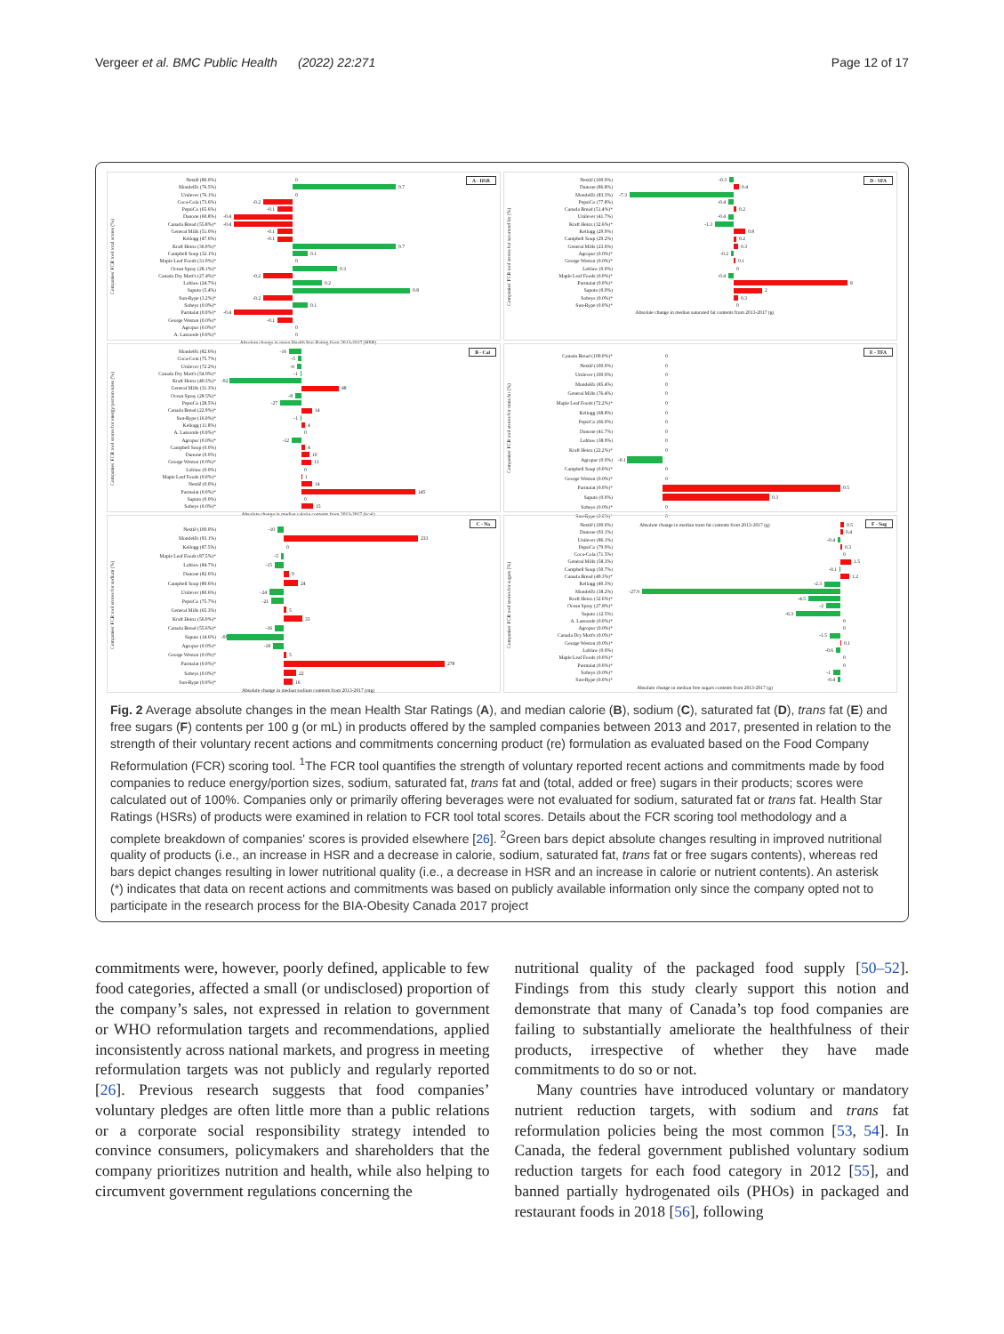Vergeer et al. BMC Public Health (2022) 22:271 Page 12 of 17
A - HSR
Companies' FCR tool total scores (%)
Nestlé (80.0%) 0
Mondelēz (76.5%) 0.7
Unilever (76.1%) 0
Coca-Cola (73.6%) -0.2
PepsiCo (65.6%) -0.1
Danone (60.8%) -0.4
Canada Bread (55.8%)* -0.4
General Mills (51.0%) -0.1
Kellogg (47.6%) -0.1
Kraft Heinz (36.9%)* 0.7
Campbell Soup (32.1%) 0.1
Maple Leaf Foods (31.9%)* 0
Ocean Spray (28.1%)* 0.3
Canada Dry Mott's (27.4%)* -0.2
Loblaw (24.7%) 0.2
Saputo (5.4%) 0.8
Sun-Rype (3.2%)* -0.2
Sobeys (0.0%)* 0.1
Parmalat (0.0%)* -0.4
George Weston (0.0%)* -0.1
Agropur (0.0%)* 0
A. Lassonde (0.0%)* 0
Absolute change in mean Health Star Rating from 2013-2017 (HSR)
D - SFA
Companies' FCR tool scores for saturated fat (%)
Nestlé (100.0%) -0.3
Danone (86.8%) 0.4
Mondelēz (83.3%) -7.3
PepsiCo (77.8%) -0.4
Canada Bread (51.4%)* 0.2
Unilever (41.7%) -0.4
Kraft Heinz (32.6%)* -1.3
Kellogg (29.9%) 0.8
Campbell Soup (29.2%) 0.2
General Mills (23.6%) 0.3
Agropur (0.0%)* -0.2
George Weston (0.0%)* 0.1
Loblaw (0.0%) 0
Maple Leaf Foods (0.0%)* -0.4
Parmalat (0.0%)* 8
Saputo (0.0%) 2
Sobeys (0.0%)* 0.3
Sun-Rype (0.0%)* 0
Absolute change in median saturated fat contents from 2013-2017 (g)
B - Cal
Companies' FCR tool scores for energy/portion sizes (%)
Mondelēz (82.6%) -16
Coca-Cola (75.7%) -5
Unilever (72.2%) -6
Canada Dry Mott's (54.9%)* -1
Kraft Heinz (40.3%)* -92
General Mills (31.3%) 48
Ocean Spray (28.5%)* -8
PepsiCo (28.5%) -27
Canada Bread (22.9%)* 14
Sun-Rype (16.0%)* -1
Kellogg (11.8%) 4
A. Lassonde (0.0%)* 0
Agropur (0.0%)* -12
Campbell Soup (0.0%) 4
Danone (0.0%) 10
George Weston (0.0%)* 13
Loblaw (0.0%) 0
Maple Leaf Foods (0.0%)* 1
Nestlé (0.0%) 14
Parmalat (0.0%)* 145
Saputo (0.0%) 0
Sobeys (0.0%)* 15
Absolute change in median calorie contents from 2013-2017 (kcal)
E - TFA
Companies' FCR tool scores for trans fat (%)
Canada Bread (100.0%)* 0
Nestlé (100.0%) 0
Unilever (100.0%) 0
Mondelēz (85.4%) 0
General Mills (76.4%) 0
Maple Leaf Foods (72.2%)* 0
Kellogg (68.8%) 0
PepsiCo (66.0%) 0
Danone (41.7%) 0
Loblaw (38.9%) 0
Kraft Heinz (22.2%)* 0
Agropur (0.0%) -0.1
Campbell Soup (0.0%)* 0
George Weston (0.0%)* 0
Parmalat (0.0%)* 0.5
Saputo (0.0%) 0.3
Sobeys (0.0%)* 0
Sun-Rype (0.0%)* 0
Absolute change in median trans fat contents from 2013-2017 (g)
C - Na
Companies' FCR tool scores for sodium (%)
Nestlé (100.0%) -10
Mondelēz (93.1%) 233
Kellogg (87.5%) 0
Maple Leaf Foods (87.5%)* -5
Loblaw (84.7%) -15
Danone (82.6%) 9
Campbell Soup (80.6%) 24
Unilever (80.6%) -24
PepsiCo (75.7%) -21
General Mills (65.3%) 5
Kraft Heinz (56.9%)* 33
Canada Bread (55.6%)* -16
Saputo (14.6%) -99
Agropur (0.0%)* -18
George Weston (0.0%)* 5
Parmalat (0.0%)* 278
Sobeys (0.0%)* 22
Sun-Rype (0.0%)* 16
Absolute change in median sodium contents from 2013-2017 (mg)
F - Sug
Companies' FCR tool scores for sugars (%)
Nestlé (100.0%) 0.5
Danone (93.1%) 0.4
Unilever (86.1%) -0.4
PepsiCo (79.9%) 0.3
Coca-Cola (71.5%) 0
General Mills (58.3%) 1.5
Campbell Soup (50.7%) -0.1
Canada Bread (49.3%)* 1.2
Kellogg (40.3%) -2.3
Mondelēz (38.2%) -27.9
Kraft Heinz (32.6%)* -4.5
Ocean Spray (27.8%)* -2
Saputo (12.5%) -6.3
A. Lassonde (0.0%)* 0
Agropur (0.0%)* 0
Canada Dry Mott's (0.0%)* -1.5
George Weston (0.0%)* 0.1
Loblaw (0.0%) -0.6
Maple Leaf Foods (0.0%)* 0
Parmalat (0.0%)* 0
Sobeys (0.0%)* -1
Sun-Rype (0.0%)* -0.4
Absolute change in median free sugars contents from 2013-2017 (g)
Fig. 2 Average absolute changes in the mean Health Star Ratings (A), and median calorie (B), sodium (C), saturated fat (D), trans fat (E) and free sugars (F) contents per 100 g (or mL) in products offered by the sampled companies between 2013 and 2017, presented in relation to the strength of their voluntary recent actions and commitments concerning product (re) formulation as evaluated based on the Food Company Reformulation (FCR) scoring tool. <sup>1</sup>The FCR tool quantifies the strength of voluntary reported recent actions and commitments made by food companies to reduce energy/portion sizes, sodium, saturated fat, trans fat and (total, added or free) sugars in their products; scores were calculated out of 100%. Companies only or primarily offering beverages were not evaluated for sodium, saturated fat or trans fat. Health Star Ratings (HSRs) of products were examined in relation to FCR tool total scores. Details about the FCR scoring tool methodology and a complete breakdown of companies' scores is provided elsewhere [26]. <sup>2</sup>Green bars depict absolute changes resulting in improved nutritional quality of products (i.e., an increase in HSR and a decrease in calorie, sodium, saturated fat, trans fat or free sugars contents), whereas red bars depict changes resulting in lower nutritional quality (i.e., a decrease in HSR and an increase in calorie or nutrient contents). An asterisk (*) indicates that data on recent actions and commitments was based on publicly available information only since the company opted not to participate in the research process for the BIA-Obesity Canada 2017 project
commitments were, however, poorly defined, applicable to few food categories, affected a small (or undisclosed) proportion of the company’s sales, not expressed in relation to government or WHO reformulation targets and recommendations, applied inconsistently across national markets, and progress in meeting reformulation targets was not publicly and regularly reported [26]. Previous research suggests that food companies’ voluntary pledges are often little more than a public relations or a corporate social responsibility strategy intended to convince consumers, policymakers and shareholders that the company prioritizes nutrition and health, while also helping to circumvent government regulations concerning the
nutritional quality of the packaged food supply [50–52]. Findings from this study clearly support this notion and demonstrate that many of Canada’s top food companies are failing to substantially ameliorate the healthfulness of their products, irrespective of whether they have made commitments to do so or not.
Many countries have introduced voluntary or mandatory nutrient reduction targets, with sodium and trans fat reformulation policies being the most common [53, 54]. In Canada, the federal government published voluntary sodium reduction targets for each food category in 2012 [55], and banned partially hydrogenated oils (PHOs) in packaged and restaurant foods in 2018 [56], following